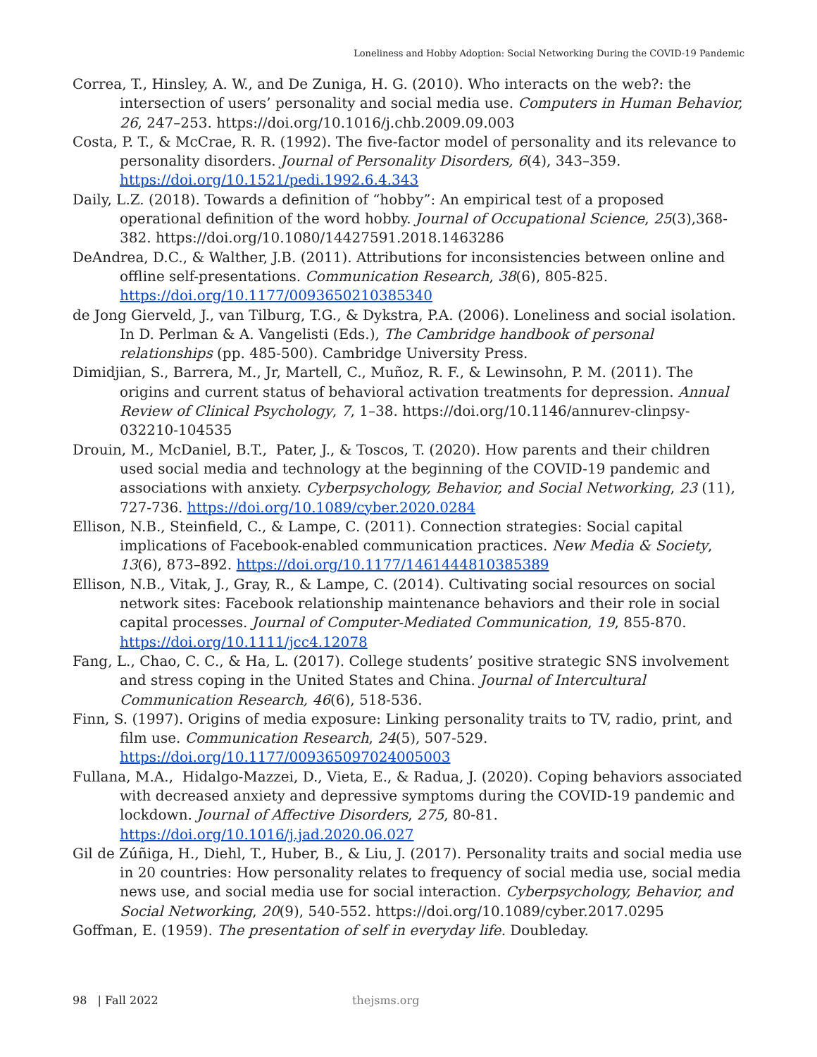Loneliness and Hobby Adoption: Social Networking During the COVID-19 Pandemic
Correa, T., Hinsley, A. W., and De Zuniga, H. G. (2010). Who interacts on the web?: the intersection of users’ personality and social media use. Computers in Human Behavior, 26, 247–253. https://doi.org/10.1016/j.chb.2009.09.003
Costa, P. T., & McCrae, R. R. (1992). The five-factor model of personality and its relevance to personality disorders. Journal of Personality Disorders, 6(4), 343–359. https://doi.org/10.1521/pedi.1992.6.4.343
Daily, L.Z. (2018). Towards a definition of “hobby”: An empirical test of a proposed operational definition of the word hobby. Journal of Occupational Science, 25(3),368-382. https://doi.org/10.1080/14427591.2018.1463286
DeAndrea, D.C., & Walther, J.B. (2011). Attributions for inconsistencies between online and offline self-presentations. Communication Research, 38(6), 805-825. https://doi.org/10.1177/0093650210385340
de Jong Gierveld, J., van Tilburg, T.G., & Dykstra, P.A. (2006). Loneliness and social isolation. In D. Perlman & A. Vangelisti (Eds.), The Cambridge handbook of personal relationships (pp. 485-500). Cambridge University Press.
Dimidjian, S., Barrera, M., Jr, Martell, C., Muñoz, R. F., & Lewinsohn, P. M. (2011). The origins and current status of behavioral activation treatments for depression. Annual Review of Clinical Psychology, 7, 1–38. https://doi.org/10.1146/annurev-clinpsy-032210-104535
Drouin, M., McDaniel, B.T., Pater, J., & Toscos, T. (2020). How parents and their children used social media and technology at the beginning of the COVID-19 pandemic and associations with anxiety. Cyberpsychology, Behavior, and Social Networking, 23 (11), 727-736. https://doi.org/10.1089/cyber.2020.0284
Ellison, N.B., Steinfield, C., & Lampe, C. (2011). Connection strategies: Social capital implications of Facebook-enabled communication practices. New Media & Society, 13(6), 873–892. https://doi.org/10.1177/1461444810385389
Ellison, N.B., Vitak, J., Gray, R., & Lampe, C. (2014). Cultivating social resources on social network sites: Facebook relationship maintenance behaviors and their role in social capital processes. Journal of Computer-Mediated Communication, 19, 855-870. https://doi.org/10.1111/jcc4.12078
Fang, L., Chao, C. C., & Ha, L. (2017). College students’ positive strategic SNS involvement and stress coping in the United States and China. Journal of Intercultural Communication Research, 46(6), 518-536.
Finn, S. (1997). Origins of media exposure: Linking personality traits to TV, radio, print, and film use. Communication Research, 24(5), 507-529. https://doi.org/10.1177/009365097024005003
Fullana, M.A., Hidalgo-Mazzei, D., Vieta, E., & Radua, J. (2020). Coping behaviors associated with decreased anxiety and depressive symptoms during the COVID-19 pandemic and lockdown. Journal of Affective Disorders, 275, 80-81. https://doi.org/10.1016/j.jad.2020.06.027
Gil de Zúñiga, H., Diehl, T., Huber, B., & Liu, J. (2017). Personality traits and social media use in 20 countries: How personality relates to frequency of social media use, social media news use, and social media use for social interaction. Cyberpsychology, Behavior, and Social Networking, 20(9), 540-552. https://doi.org/10.1089/cyber.2017.0295
Goffman, E. (1959). The presentation of self in everyday life. Doubleday.
98 | Fall 2022 thejsms.org